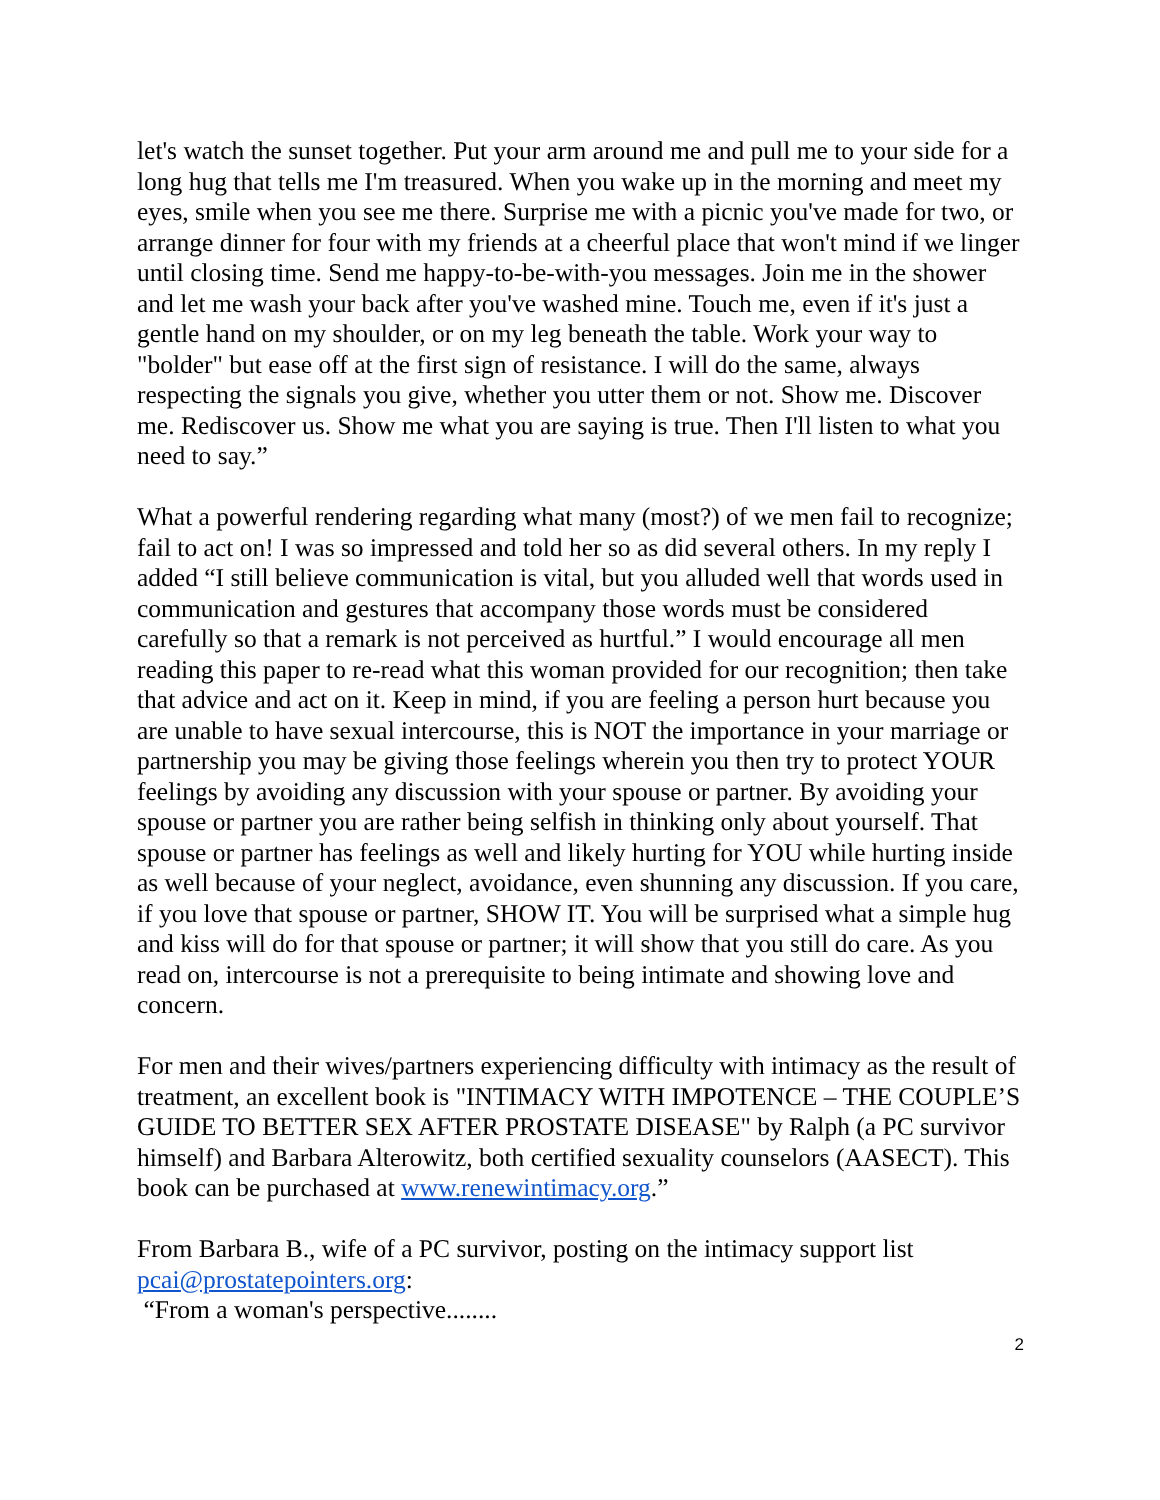let's watch the sunset together. Put your arm around me and pull me to your side for a long hug that tells me I'm treasured. When you wake up in the morning and meet my eyes, smile when you see me there. Surprise me with a picnic you've made for two, or arrange dinner for four with my friends at a cheerful place that won't mind if we linger until closing time. Send me happy-to-be-with-you messages. Join me in the shower and let me wash your back after you've washed mine. Touch me, even if it's just a gentle hand on my shoulder, or on my leg beneath the table. Work your way to "bolder" but ease off at the first sign of resistance. I will do the same, always respecting the signals you give, whether you utter them or not. Show me. Discover me. Rediscover us. Show me what you are saying is true. Then I'll listen to what you need to say.”
What a powerful rendering regarding what many (most?) of we men fail to recognize; fail to act on! I was so impressed and told her so as did several others. In my reply I added “I still believe communication is vital, but you alluded well that words used in communication and gestures that accompany those words must be considered carefully so that a remark is not perceived as hurtful.” I would encourage all men reading this paper to re-read what this woman provided for our recognition; then take that advice and act on it. Keep in mind, if you are feeling a person hurt because you are unable to have sexual intercourse, this is NOT the importance in your marriage or partnership you may be giving those feelings wherein you then try to protect YOUR feelings by avoiding any discussion with your spouse or partner. By avoiding your spouse or partner you are rather being selfish in thinking only about yourself. That spouse or partner has feelings as well and likely hurting for YOU while hurting inside as well because of your neglect, avoidance, even shunning any discussion. If you care, if you love that spouse or partner, SHOW IT. You will be surprised what a simple hug and kiss will do for that spouse or partner; it will show that you still do care. As you read on, intercourse is not a prerequisite to being intimate and showing love and concern.
For men and their wives/partners experiencing difficulty with intimacy as the result of treatment, an excellent book is "INTIMACY WITH IMPOTENCE – THE COUPLE’S GUIDE TO BETTER SEX AFTER PROSTATE DISEASE" by Ralph (a PC survivor himself) and Barbara Alterowitz, both certified sexuality counselors (AASECT). This book can be purchased at www.renewintimacy.org.”
From Barbara B., wife of a PC survivor, posting on the intimacy support list pcai@prostatepointers.org:
“From a woman's perspective........
2